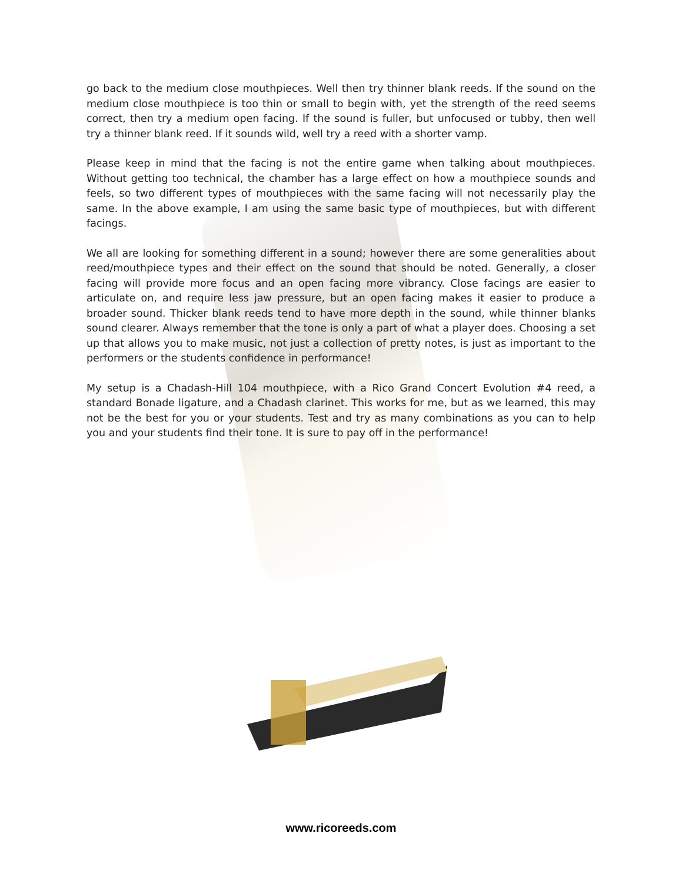go back to the medium close mouthpieces. Well then try thinner blank reeds. If the sound on the medium close mouthpiece is too thin or small to begin with, yet the strength of the reed seems correct, then try a medium open facing. If the sound is fuller, but unfocused or tubby, then well try a thinner blank reed. If it sounds wild, well try a reed with a shorter vamp.
Please keep in mind that the facing is not the entire game when talking about mouthpieces. Without getting too technical, the chamber has a large effect on how a mouthpiece sounds and feels, so two different types of mouthpieces with the same facing will not necessarily play the same. In the above example, I am using the same basic type of mouthpieces, but with different facings.
We all are looking for something different in a sound; however there are some generalities about reed/mouthpiece types and their effect on the sound that should be noted. Generally, a closer facing will provide more focus and an open facing more vibrancy. Close facings are easier to articulate on, and require less jaw pressure, but an open facing makes it easier to produce a broader sound. Thicker blank reeds tend to have more depth in the sound, while thinner blanks sound clearer. Always remember that the tone is only a part of what a player does. Choosing a set up that allows you to make music, not just a collection of pretty notes, is just as important to the performers or the students confidence in performance!
My setup is a Chadash-Hill 104 mouthpiece, with a Rico Grand Concert Evolution #4 reed, a standard Bonade ligature, and a Chadash clarinet. This works for me, but as we learned, this may not be the best for you or your students. Test and try as many combinations as you can to help you and your students find their tone. It is sure to pay off in the performance!
www.ricoreeds.com